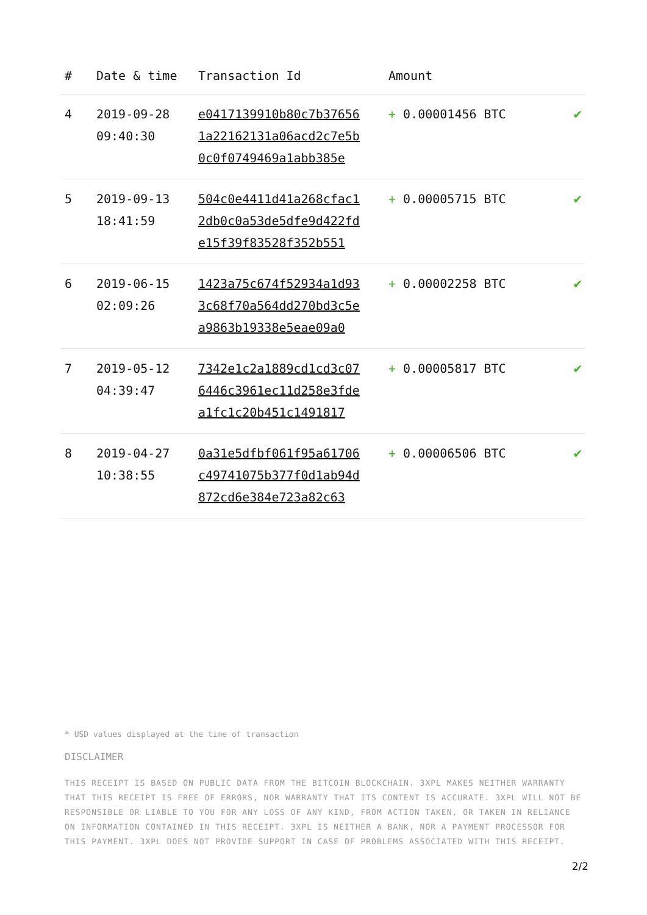| # | Date & time | Transaction Id | Amount | |
| --- | --- | --- | --- | --- |
| 4 | 2019-09-28 09:40:30 | e0417139910b80c7b37656 1a22162131a06acd2c7e5b 0c0f0749469a1abb385e | + 0.00001456 BTC | ✔ |
| 5 | 2019-09-13 18:41:59 | 504c0e4411d41a268cfac1 2db0c0a53de5dfe9d422fd e15f39f83528f352b551 | + 0.00005715 BTC | ✔ |
| 6 | 2019-06-15 02:09:26 | 1423a75c674f52934a1d93 3c68f70a564dd270bd3c5e a9863b19338e5eae09a0 | + 0.00002258 BTC | ✔ |
| 7 | 2019-05-12 04:39:47 | 7342e1c2a1889cd1cd3c07 6446c3961ec11d258e3fde a1fc1c20b451c1491817 | + 0.00005817 BTC | ✔ |
| 8 | 2019-04-27 10:38:55 | 0a31e5dfbf061f95a61706 c49741075b377f0d1ab94d 872cd6e384e723a82c63 | + 0.00006506 BTC | ✔ |
* USD values displayed at the time of transaction
DISCLAIMER
THIS RECEIPT IS BASED ON PUBLIC DATA FROM THE BITCOIN BLOCKCHAIN. 3XPL MAKES NEITHER WARRANTY THAT THIS RECEIPT IS FREE OF ERRORS, NOR WARRANTY THAT ITS CONTENT IS ACCURATE. 3XPL WILL NOT BE RESPONSIBLE OR LIABLE TO YOU FOR ANY LOSS OF ANY KIND, FROM ACTION TAKEN, OR TAKEN IN RELIANCE ON INFORMATION CONTAINED IN THIS RECEIPT. 3XPL IS NEITHER A BANK, NOR A PAYMENT PROCESSOR FOR THIS PAYMENT. 3XPL DOES NOT PROVIDE SUPPORT IN CASE OF PROBLEMS ASSOCIATED WITH THIS RECEIPT.
2/2